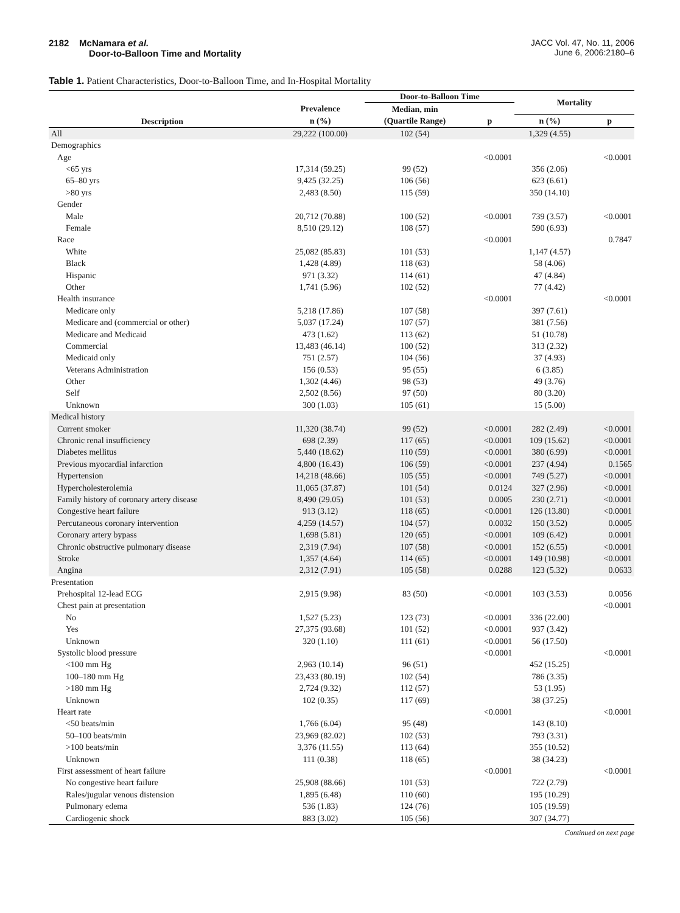2182 McNamara et al.
Door-to-Balloon Time and Mortality
JACC Vol. 47, No. 11, 2006
June 6, 2006:2180–6
Table 1. Patient Characteristics, Door-to-Balloon Time, and In-Hospital Mortality
| Description | | Door-to-Balloon Time | | Mortality | |
| --- | --- | --- | --- | --- | --- |
| | Prevalence | Median, min | | | |
| | n (%) | (Quartile Range) | p | n (%) | p |
| All | 29,222 (100.00) | 102 (54) | | 1,329 (4.55) | |
| Demographics | | | | | |
| Age | | | <0.0001 | | <0.0001 |
| <65 yrs | 17,314 (59.25) | 99 (52) | | 356 (2.06) | |
| 65–80 yrs | 9,425 (32.25) | 106 (56) | | 623 (6.61) | |
| >80 yrs | 2,483 (8.50) | 115 (59) | | 350 (14.10) | |
| Gender | | | | | |
| Male | 20,712 (70.88) | 100 (52) | <0.0001 | 739 (3.57) | <0.0001 |
| Female | 8,510 (29.12) | 108 (57) | | 590 (6.93) | |
| Race | | | <0.0001 | | 0.7847 |
| White | 25,082 (85.83) | 101 (53) | | 1,147 (4.57) | |
| Black | 1,428 (4.89) | 118 (63) | | 58 (4.06) | |
| Hispanic | 971 (3.32) | 114 (61) | | 47 (4.84) | |
| Other | 1,741 (5.96) | 102 (52) | | 77 (4.42) | |
| Health insurance | | | <0.0001 | | <0.0001 |
| Medicare only | 5,218 (17.86) | 107 (58) | | 397 (7.61) | |
| Medicare and (commercial or other) | 5,037 (17.24) | 107 (57) | | 381 (7.56) | |
| Medicare and Medicaid | 473 (1.62) | 113 (62) | | 51 (10.78) | |
| Commercial | 13,483 (46.14) | 100 (52) | | 313 (2.32) | |
| Medicaid only | 751 (2.57) | 104 (56) | | 37 (4.93) | |
| Veterans Administration | 156 (0.53) | 95 (55) | | 6 (3.85) | |
| Other | 1,302 (4.46) | 98 (53) | | 49 (3.76) | |
| Self | 2,502 (8.56) | 97 (50) | | 80 (3.20) | |
| Unknown | 300 (1.03) | 105 (61) | | 15 (5.00) | |
| Medical history | | | | | |
| Current smoker | 11,320 (38.74) | 99 (52) | <0.0001 | 282 (2.49) | <0.0001 |
| Chronic renal insufficiency | 698 (2.39) | 117 (65) | <0.0001 | 109 (15.62) | <0.0001 |
| Diabetes mellitus | 5,440 (18.62) | 110 (59) | <0.0001 | 380 (6.99) | <0.0001 |
| Previous myocardial infarction | 4,800 (16.43) | 106 (59) | <0.0001 | 237 (4.94) | 0.1565 |
| Hypertension | 14,218 (48.66) | 105 (55) | <0.0001 | 749 (5.27) | <0.0001 |
| Hypercholesterolemia | 11,065 (37.87) | 101 (54) | 0.0124 | 327 (2.96) | <0.0001 |
| Family history of coronary artery disease | 8,490 (29.05) | 101 (53) | 0.0005 | 230 (2.71) | <0.0001 |
| Congestive heart failure | 913 (3.12) | 118 (65) | <0.0001 | 126 (13.80) | <0.0001 |
| Percutaneous coronary intervention | 4,259 (14.57) | 104 (57) | 0.0032 | 150 (3.52) | 0.0005 |
| Coronary artery bypass | 1,698 (5.81) | 120 (65) | <0.0001 | 109 (6.42) | 0.0001 |
| Chronic obstructive pulmonary disease | 2,319 (7.94) | 107 (58) | <0.0001 | 152 (6.55) | <0.0001 |
| Stroke | 1,357 (4.64) | 114 (65) | <0.0001 | 149 (10.98) | <0.0001 |
| Angina | 2,312 (7.91) | 105 (58) | 0.0288 | 123 (5.32) | 0.0633 |
| Presentation | | | | | |
| Prehospital 12-lead ECG | 2,915 (9.98) | 83 (50) | <0.0001 | 103 (3.53) | 0.0056 |
| Chest pain at presentation | | | | | <0.0001 |
| No | 1,527 (5.23) | 123 (73) | <0.0001 | 336 (22.00) | |
| Yes | 27,375 (93.68) | 101 (52) | <0.0001 | 937 (3.42) | |
| Unknown | 320 (1.10) | 111 (61) | <0.0001 | 56 (17.50) | |
| Systolic blood pressure | | | <0.0001 | | <0.0001 |
| <100 mm Hg | 2,963 (10.14) | 96 (51) | | 452 (15.25) | |
| 100–180 mm Hg | 23,433 (80.19) | 102 (54) | | 786 (3.35) | |
| >180 mm Hg | 2,724 (9.32) | 112 (57) | | 53 (1.95) | |
| Unknown | 102 (0.35) | 117 (69) | | 38 (37.25) | |
| Heart rate | | | <0.0001 | | <0.0001 |
| <50 beats/min | 1,766 (6.04) | 95 (48) | | 143 (8.10) | |
| 50–100 beats/min | 23,969 (82.02) | 102 (53) | | 793 (3.31) | |
| >100 beats/min | 3,376 (11.55) | 113 (64) | | 355 (10.52) | |
| Unknown | 111 (0.38) | 118 (65) | | 38 (34.23) | |
| First assessment of heart failure | | | <0.0001 | | <0.0001 |
| No congestive heart failure | 25,908 (88.66) | 101 (53) | | 722 (2.79) | |
| Rales/jugular venous distension | 1,895 (6.48) | 110 (60) | | 195 (10.29) | |
| Pulmonary edema | 536 (1.83) | 124 (76) | | 105 (19.59) | |
| Cardiogenic shock | 883 (3.02) | 105 (56) | | 307 (34.77) | |
Continued on next page